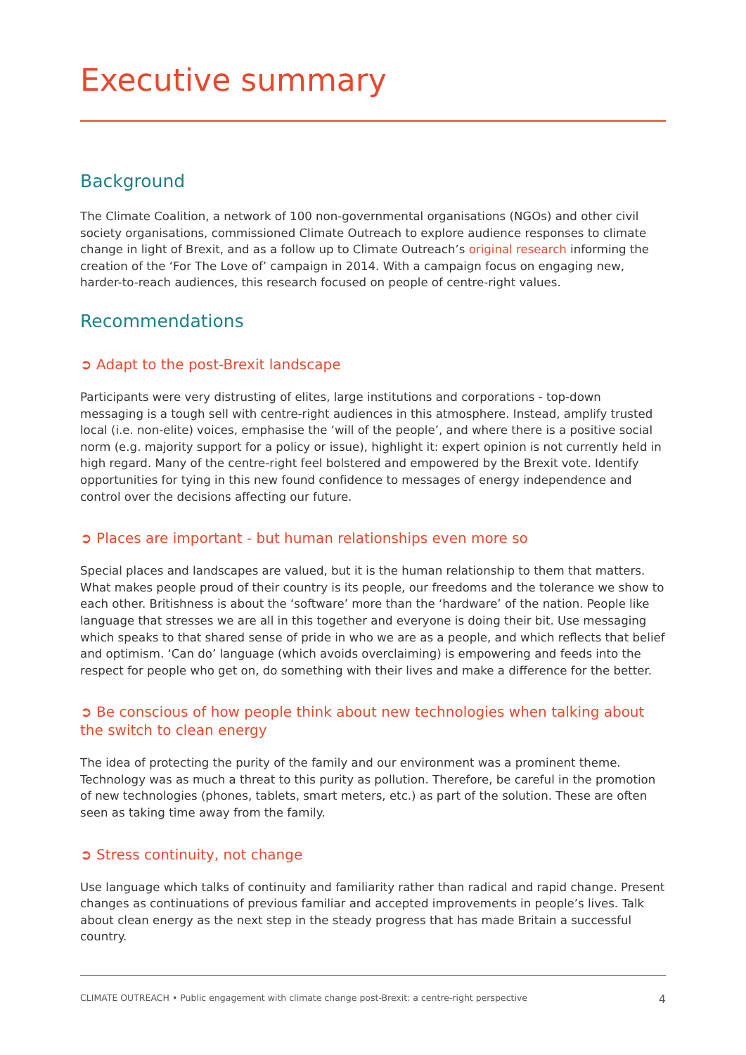Executive summary
Background
The Climate Coalition, a network of 100 non-governmental organisations (NGOs) and other civil society organisations, commissioned Climate Outreach to explore audience responses to climate change in light of Brexit, and as a follow up to Climate Outreach’s original research informing the creation of the ‘For The Love of’ campaign in 2014. With a campaign focus on engaging new, harder-to-reach audiences, this research focused on people of centre-right values.
Recommendations
➲ Adapt to the post-Brexit landscape
Participants were very distrusting of elites, large institutions and corporations - top-down messaging is a tough sell with centre-right audiences in this atmosphere. Instead, amplify trusted local (i.e. non-elite) voices, emphasise the ‘will of the people’, and where there is a positive social norm (e.g. majority support for a policy or issue), highlight it: expert opinion is not currently held in high regard. Many of the centre-right feel bolstered and empowered by the Brexit vote. Identify opportunities for tying in this new found confidence to messages of energy independence and control over the decisions affecting our future.
➲ Places are important - but human relationships even more so
Special places and landscapes are valued, but it is the human relationship to them that matters. What makes people proud of their country is its people, our freedoms and the tolerance we show to each other. Britishness is about the ‘software’ more than the ‘hardware’ of the nation. People like language that stresses we are all in this together and everyone is doing their bit. Use messaging which speaks to that shared sense of pride in who we are as a people, and which reflects that belief and optimism. ‘Can do’ language (which avoids overclaiming) is empowering and feeds into the respect for people who get on, do something with their lives and make a difference for the better.
➲ Be conscious of how people think about new technologies when talking about the switch to clean energy
The idea of protecting the purity of the family and our environment was a prominent theme. Technology was as much a threat to this purity as pollution. Therefore, be careful in the promotion of new technologies (phones, tablets, smart meters, etc.) as part of the solution. These are often seen as taking time away from the family.
➲ Stress continuity, not change
Use language which talks of continuity and familiarity rather than radical and rapid change. Present changes as continuations of previous familiar and accepted improvements in people’s lives. Talk about clean energy as the next step in the steady progress that has made Britain a successful country.
CLIMATE OUTREACH • Public engagement with climate change post-Brexit: a centre-right perspective 4